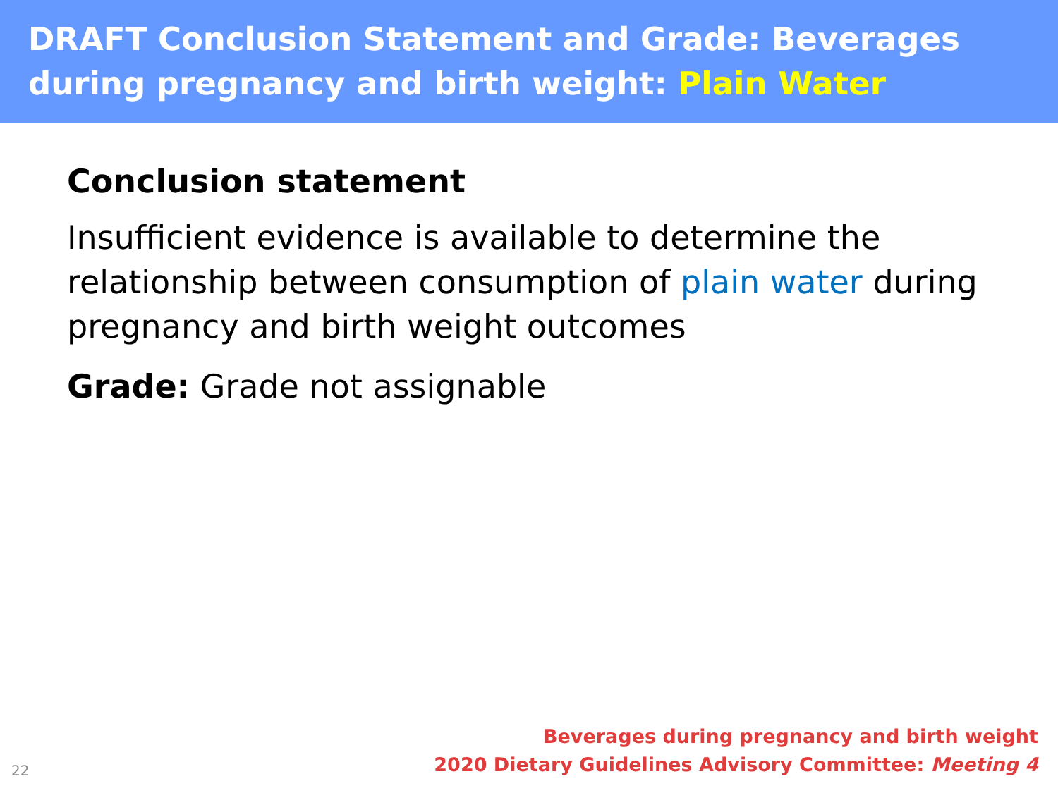DRAFT Conclusion Statement and Grade: Beverages during pregnancy and birth weight: Plain Water
Conclusion statement
Insufficient evidence is available to determine the relationship between consumption of plain water during pregnancy and birth weight outcomes
Grade: Grade not assignable
22
Beverages during pregnancy and birth weight
2020 Dietary Guidelines Advisory Committee: Meeting 4